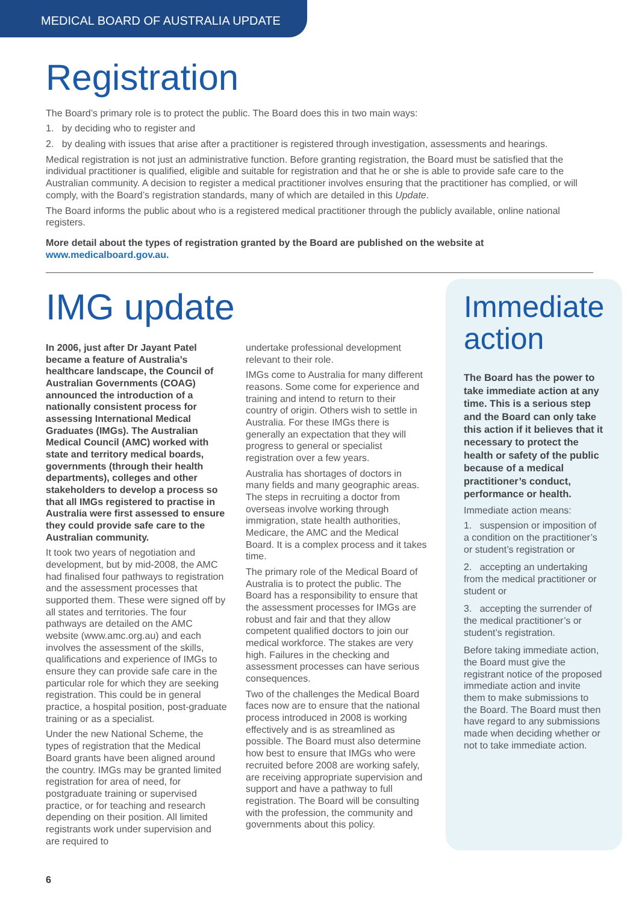MEDICAL BOARD OF AUSTRALIA UPDATE
Registration
The Board’s primary role is to protect the public. The Board does this in two main ways:
1. by deciding who to register and
2. by dealing with issues that arise after a practitioner is registered through investigation, assessments and hearings.
Medical registration is not just an administrative function. Before granting registration, the Board must be satisfied that the individual practitioner is qualified, eligible and suitable for registration and that he or she is able to provide safe care to the Australian community. A decision to register a medical practitioner involves ensuring that the practitioner has complied, or will comply, with the Board’s registration standards, many of which are detailed in this Update.
The Board informs the public about who is a registered medical practitioner through the publicly available, online national registers.
More detail about the types of registration granted by the Board are published on the website at www.medicalboard.gov.au.
IMG update
In 2006, just after Dr Jayant Patel became a feature of Australia’s healthcare landscape, the Council of Australian Governments (COAG) announced the introduction of a nationally consistent process for assessing International Medical Graduates (IMGs). The Australian Medical Council (AMC) worked with state and territory medical boards, governments (through their health departments), colleges and other stakeholders to develop a process so that all IMGs registered to practise in Australia were first assessed to ensure they could provide safe care to the Australian community.
It took two years of negotiation and development, but by mid-2008, the AMC had finalised four pathways to registration and the assessment processes that supported them. These were signed off by all states and territories. The four pathways are detailed on the AMC website (www.amc.org.au) and each involves the assessment of the skills, qualifications and experience of IMGs to ensure they can provide safe care in the particular role for which they are seeking registration. This could be in general practice, a hospital position, post-graduate training or as a specialist.
Under the new National Scheme, the types of registration that the Medical Board grants have been aligned around the country. IMGs may be granted limited registration for area of need, for postgraduate training or supervised practice, or for teaching and research depending on their position. All limited registrants work under supervision and are required to
undertake professional development relevant to their role.
IMGs come to Australia for many different reasons. Some come for experience and training and intend to return to their country of origin. Others wish to settle in Australia. For these IMGs there is generally an expectation that they will progress to general or specialist registration over a few years.
Australia has shortages of doctors in many fields and many geographic areas. The steps in recruiting a doctor from overseas involve working through immigration, state health authorities, Medicare, the AMC and the Medical Board. It is a complex process and it takes time.
The primary role of the Medical Board of Australia is to protect the public. The Board has a responsibility to ensure that the assessment processes for IMGs are robust and fair and that they allow competent qualified doctors to join our medical workforce. The stakes are very high. Failures in the checking and assessment processes can have serious consequences.
Two of the challenges the Medical Board faces now are to ensure that the national process introduced in 2008 is working effectively and is as streamlined as possible. The Board must also determine how best to ensure that IMGs who were recruited before 2008 are working safely, are receiving appropriate supervision and support and have a pathway to full registration. The Board will be consulting with the profession, the community and governments about this policy.
Immediate action
The Board has the power to take immediate action at any time. This is a serious step and the Board can only take this action if it believes that it necessary to protect the health or safety of the public because of a medical practitioner’s conduct, performance or health.
Immediate action means:
1. suspension or imposition of a condition on the practitioner’s or student’s registration or
2. accepting an undertaking from the medical practitioner or student or
3. accepting the surrender of the medical practitioner’s or student’s registration.
Before taking immediate action, the Board must give the registrant notice of the proposed immediate action and invite them to make submissions to the Board. The Board must then have regard to any submissions made when deciding whether or not to take immediate action.
6